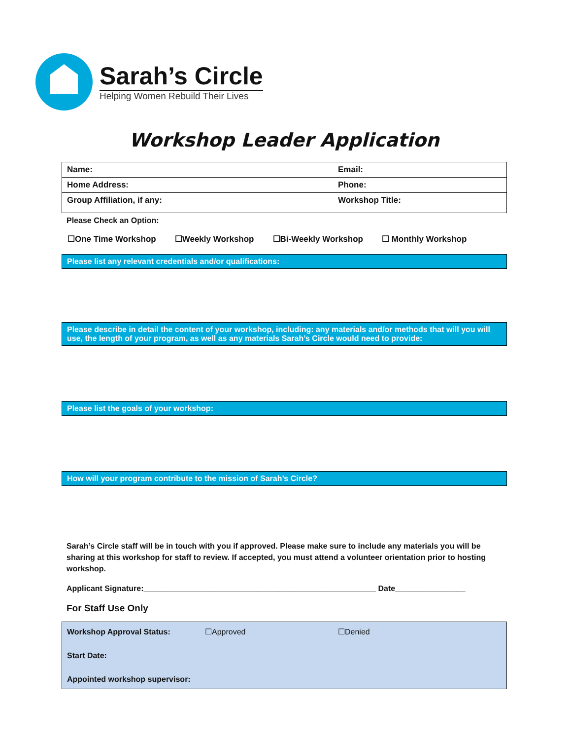Sarah’s Circle
Helping Women Rebuild Their Lives
Workshop Leader Application
| Name: | Email: |
| Home Address: | Phone: |
| Group Affiliation, if any: | Workshop Title: |
Please Check an Option:
☐One Time Workshop ☐Weekly Workshop ☐Bi-Weekly Workshop ☐ Monthly Workshop
Please list any relevant credentials and/or qualifications:
Please describe in detail the content of your workshop, including: any materials and/or methods that will you will use, the length of your program, as well as any materials Sarah’s Circle would need to provide:
Please list the goals of your workshop:
How will your program contribute to the mission of Sarah’s Circle?
Sarah’s Circle staff will be in touch with you if approved. Please make sure to include any materials you will be sharing at this workshop for staff to review. If accepted, you must attend a volunteer orientation prior to hosting workshop.
Applicant Signature:_____________________________________________________ Date________________
For Staff Use Only
| Workshop Approval Status: | ☐Approved | ☐Denied |
| Start Date: | | |
| Appointed workshop supervisor: | | |